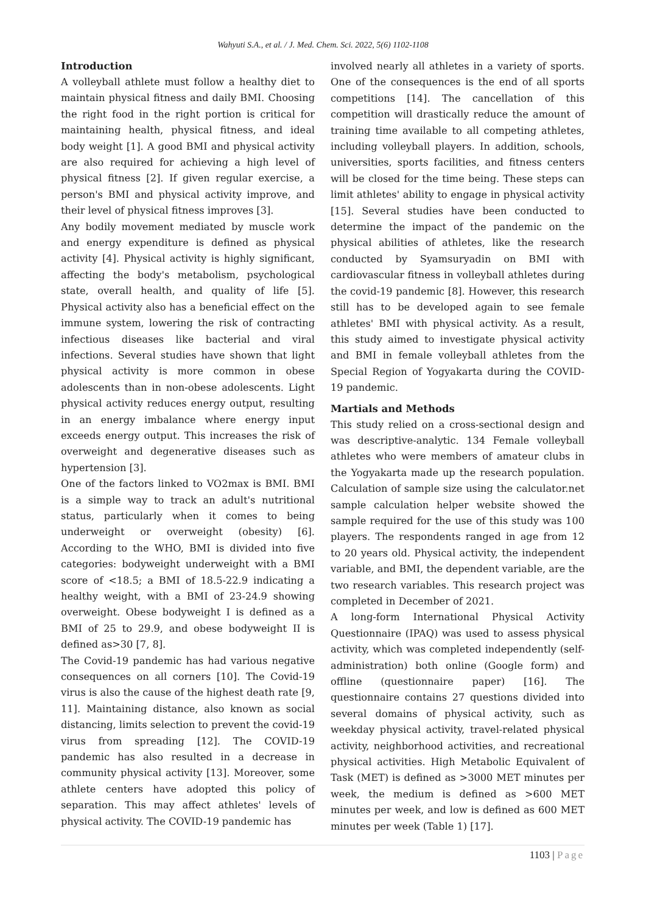Wahyuti S.A., et al. / J. Med. Chem. Sci. 2022, 5(6) 1102-1108
Introduction
A volleyball athlete must follow a healthy diet to maintain physical fitness and daily BMI. Choosing the right food in the right portion is critical for maintaining health, physical fitness, and ideal body weight [1]. A good BMI and physical activity are also required for achieving a high level of physical fitness [2]. If given regular exercise, a person's BMI and physical activity improve, and their level of physical fitness improves [3].
Any bodily movement mediated by muscle work and energy expenditure is defined as physical activity [4]. Physical activity is highly significant, affecting the body's metabolism, psychological state, overall health, and quality of life [5]. Physical activity also has a beneficial effect on the immune system, lowering the risk of contracting infectious diseases like bacterial and viral infections. Several studies have shown that light physical activity is more common in obese adolescents than in non-obese adolescents. Light physical activity reduces energy output, resulting in an energy imbalance where energy input exceeds energy output. This increases the risk of overweight and degenerative diseases such as hypertension [3].
One of the factors linked to VO2max is BMI. BMI is a simple way to track an adult's nutritional status, particularly when it comes to being underweight or overweight (obesity) [6]. According to the WHO, BMI is divided into five categories: bodyweight underweight with a BMI score of <18.5; a BMI of 18.5-22.9 indicating a healthy weight, with a BMI of 23-24.9 showing overweight. Obese bodyweight I is defined as a BMI of 25 to 29.9, and obese bodyweight II is defined as>30 [7, 8].
The Covid-19 pandemic has had various negative consequences on all corners [10]. The Covid-19 virus is also the cause of the highest death rate [9, 11]. Maintaining distance, also known as social distancing, limits selection to prevent the covid-19 virus from spreading [12]. The COVID-19 pandemic has also resulted in a decrease in community physical activity [13]. Moreover, some athlete centers have adopted this policy of separation. This may affect athletes' levels of physical activity. The COVID-19 pandemic has
involved nearly all athletes in a variety of sports. One of the consequences is the end of all sports competitions [14]. The cancellation of this competition will drastically reduce the amount of training time available to all competing athletes, including volleyball players. In addition, schools, universities, sports facilities, and fitness centers will be closed for the time being. These steps can limit athletes' ability to engage in physical activity [15]. Several studies have been conducted to determine the impact of the pandemic on the physical abilities of athletes, like the research conducted by Syamsuryadin on BMI with cardiovascular fitness in volleyball athletes during the covid-19 pandemic [8]. However, this research still has to be developed again to see female athletes' BMI with physical activity. As a result, this study aimed to investigate physical activity and BMI in female volleyball athletes from the Special Region of Yogyakarta during the COVID-19 pandemic.
Martials and Methods
This study relied on a cross-sectional design and was descriptive-analytic. 134 Female volleyball athletes who were members of amateur clubs in the Yogyakarta made up the research population. Calculation of sample size using the calculator.net sample calculation helper website showed the sample required for the use of this study was 100 players. The respondents ranged in age from 12 to 20 years old. Physical activity, the independent variable, and BMI, the dependent variable, are the two research variables. This research project was completed in December of 2021.
A long-form International Physical Activity Questionnaire (IPAQ) was used to assess physical activity, which was completed independently (self-administration) both online (Google form) and offline (questionnaire paper) [16]. The questionnaire contains 27 questions divided into several domains of physical activity, such as weekday physical activity, travel-related physical activity, neighborhood activities, and recreational physical activities. High Metabolic Equivalent of Task (MET) is defined as >3000 MET minutes per week, the medium is defined as >600 MET minutes per week, and low is defined as 600 MET minutes per week (Table 1) [17].
1103 | Page